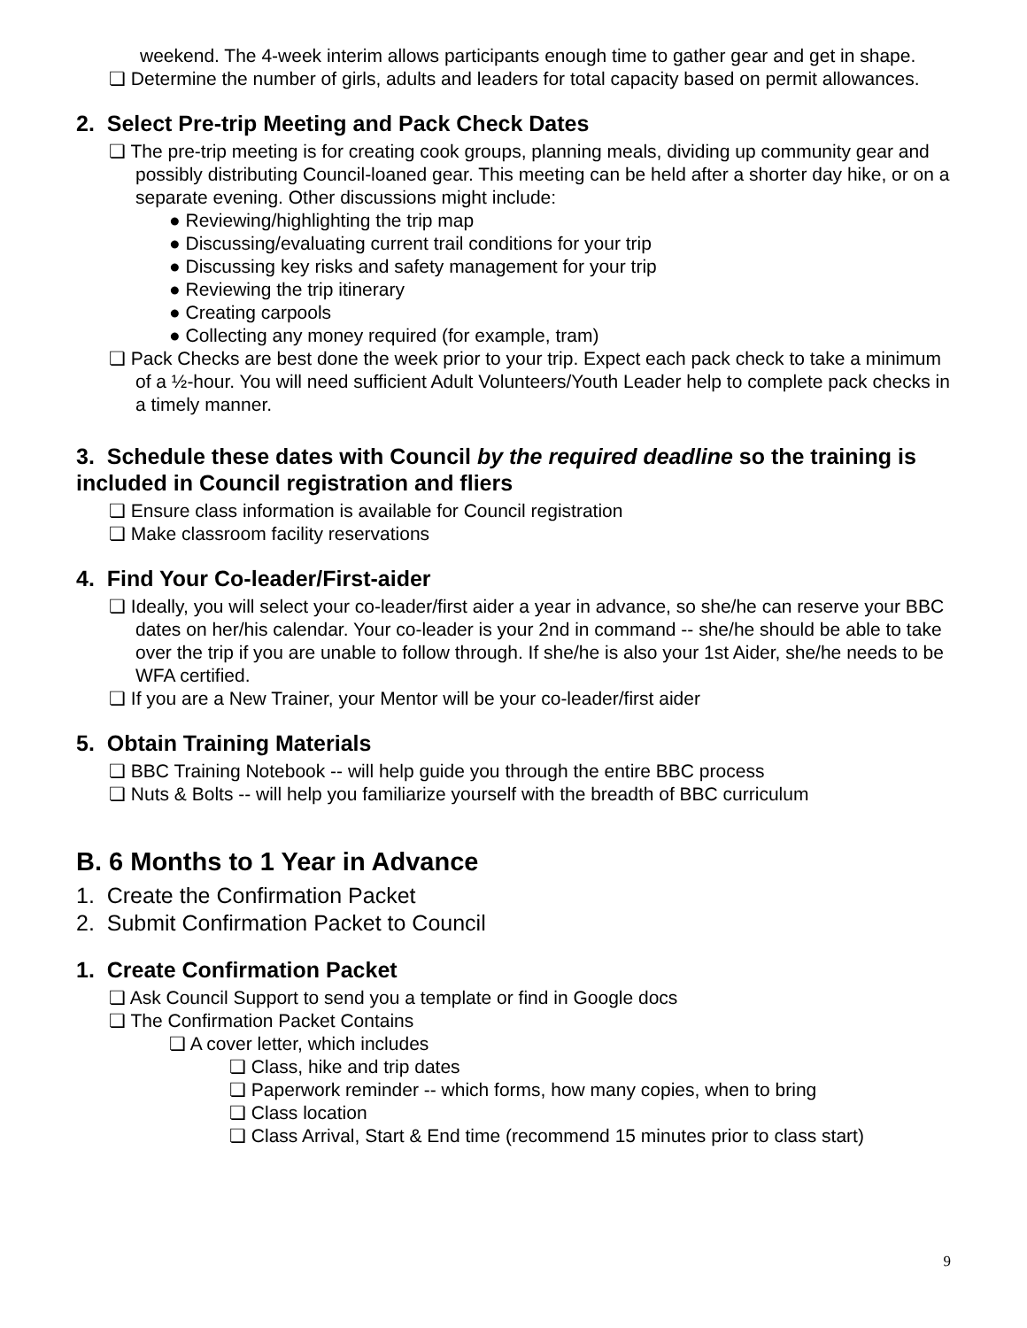weekend. The 4-week interim allows participants enough time to gather gear and get in shape.
❏ Determine the number of girls, adults and leaders for total capacity based on permit allowances.
2. Select Pre-trip Meeting and Pack Check Dates
❏ The pre-trip meeting is for creating cook groups, planning meals, dividing up community gear and possibly distributing Council-loaned gear. This meeting can be held after a shorter day hike, or on a separate evening. Other discussions might include:
● Reviewing/highlighting the trip map
● Discussing/evaluating current trail conditions for your trip
● Discussing key risks and safety management for your trip
● Reviewing the trip itinerary
● Creating carpools
● Collecting any money required (for example, tram)
❏ Pack Checks are best done the week prior to your trip. Expect each pack check to take a minimum of a ½-hour. You will need sufficient Adult Volunteers/Youth Leader help to complete pack checks in a timely manner.
3. Schedule these dates with Council by the required deadline so the training is included in Council registration and fliers
❏ Ensure class information is available for Council registration
❏ Make classroom facility reservations
4. Find Your Co-leader/First-aider
❏ Ideally, you will select your co-leader/first aider a year in advance, so she/he can reserve your BBC dates on her/his calendar. Your co-leader is your 2nd in command -- she/he should be able to take over the trip if you are unable to follow through. If she/he is also your 1st Aider, she/he needs to be WFA certified.
❏ If you are a New Trainer, your Mentor will be your co-leader/first aider
5. Obtain Training Materials
❏ BBC Training Notebook -- will help guide you through the entire BBC process
❏ Nuts & Bolts -- will help you familiarize yourself with the breadth of BBC curriculum
B. 6 Months to 1 Year in Advance
1. Create the Confirmation Packet
2. Submit Confirmation Packet to Council
1. Create Confirmation Packet
❏ Ask Council Support to send you a template or find in Google docs
❏ The Confirmation Packet Contains
❏ A cover letter, which includes
❏ Class, hike and trip dates
❏ Paperwork reminder -- which forms, how many copies, when to bring
❏ Class location
❏ Class Arrival, Start & End time (recommend 15 minutes prior to class start)
9